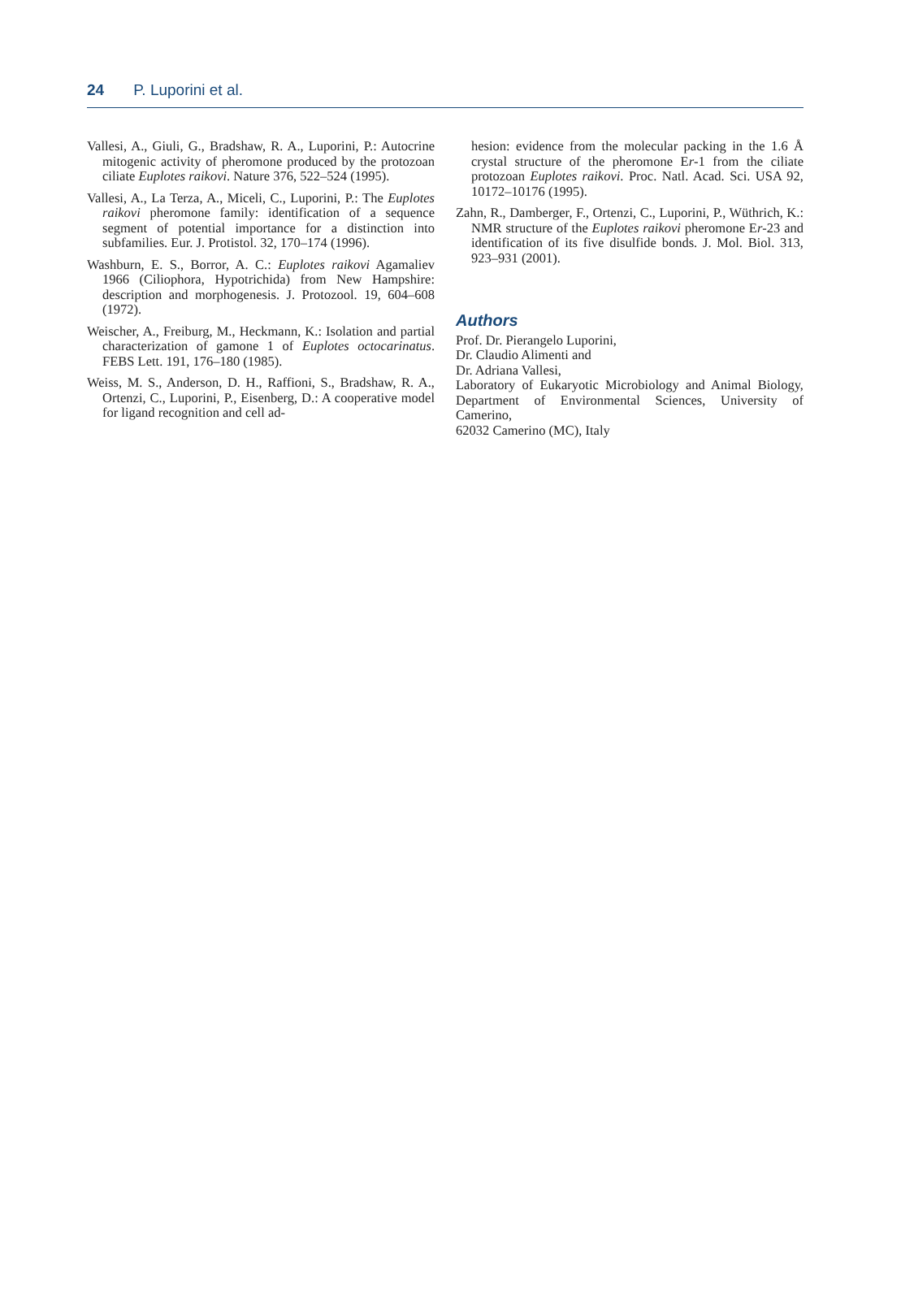24 P. Luporini et al.
Vallesi, A., Giuli, G., Bradshaw, R. A., Luporini, P.: Autocrine mitogenic activity of pheromone produced by the protozoan ciliate Euplotes raikovi. Nature 376, 522–524 (1995).
Vallesi, A., La Terza, A., Miceli, C., Luporini, P.: The Euplotes raikovi pheromone family: identification of a sequence segment of potential importance for a distinction into subfamilies. Eur. J. Protistol. 32, 170–174 (1996).
Washburn, E. S., Borror, A. C.: Euplotes raikovi Agamaliev 1966 (Ciliophora, Hypotrichida) from New Hampshire: description and morphogenesis. J. Protozool. 19, 604–608 (1972).
Weischer, A., Freiburg, M., Heckmann, K.: Isolation and partial characterization of gamone 1 of Euplotes octocarinatus. FEBS Lett. 191, 176–180 (1985).
Weiss, M. S., Anderson, D. H., Raffioni, S., Bradshaw, R. A., Ortenzi, C., Luporini, P., Eisenberg, D.: A cooperative model for ligand recognition and cell ad-
hesion: evidence from the molecular packing in the 1.6 Å crystal structure of the pheromone Er-1 from the ciliate protozoan Euplotes raikovi. Proc. Natl. Acad. Sci. USA 92, 10172–10176 (1995).
Zahn, R., Damberger, F., Ortenzi, C., Luporini, P., Wüthrich, K.: NMR structure of the Euplotes raikovi pheromone Er-23 and identification of its five disulfide bonds. J. Mol. Biol. 313, 923–931 (2001).
Authors
Prof. Dr. Pierangelo Luporini,
Dr. Claudio Alimenti and
Dr. Adriana Vallesi,
Laboratory of Eukaryotic Microbiology and Animal Biology, Department of Environmental Sciences, University of Camerino,
62032 Camerino (MC), Italy